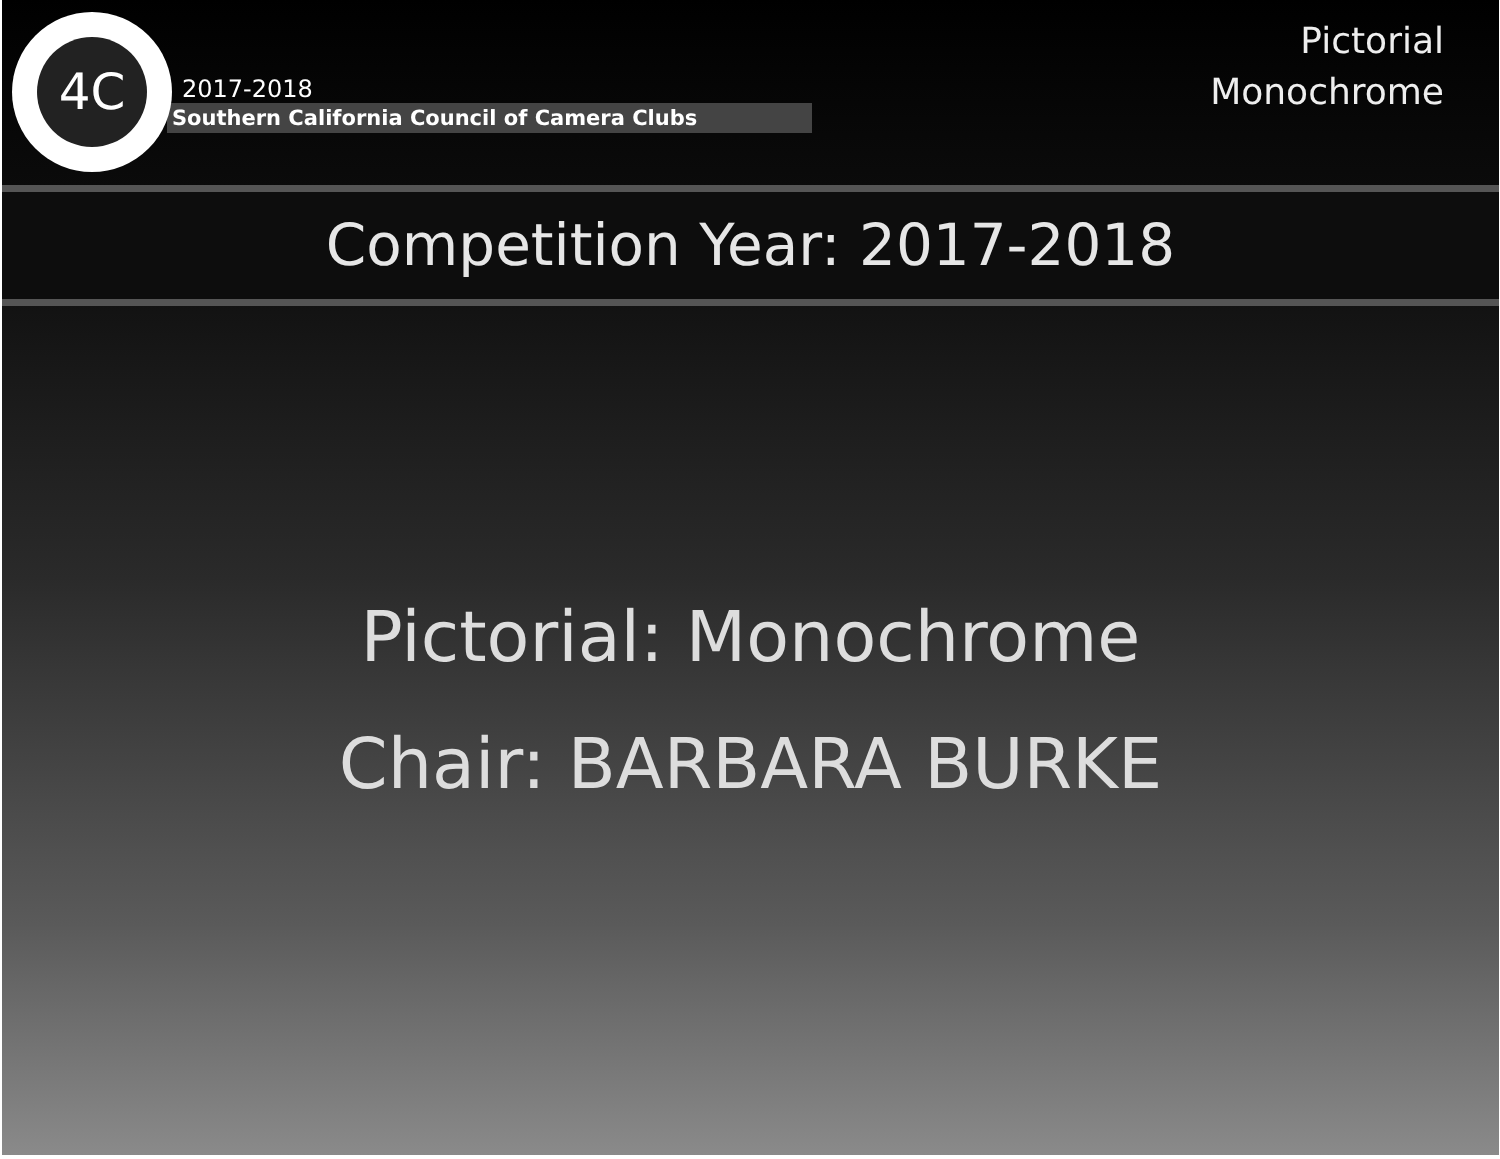4C
2017-2018
Southern California Council of Camera Clubs
Pictorial
Monochrome
Competition Year: 2017-2018
Pictorial: Monochrome
Chair: BARBARA BURKE